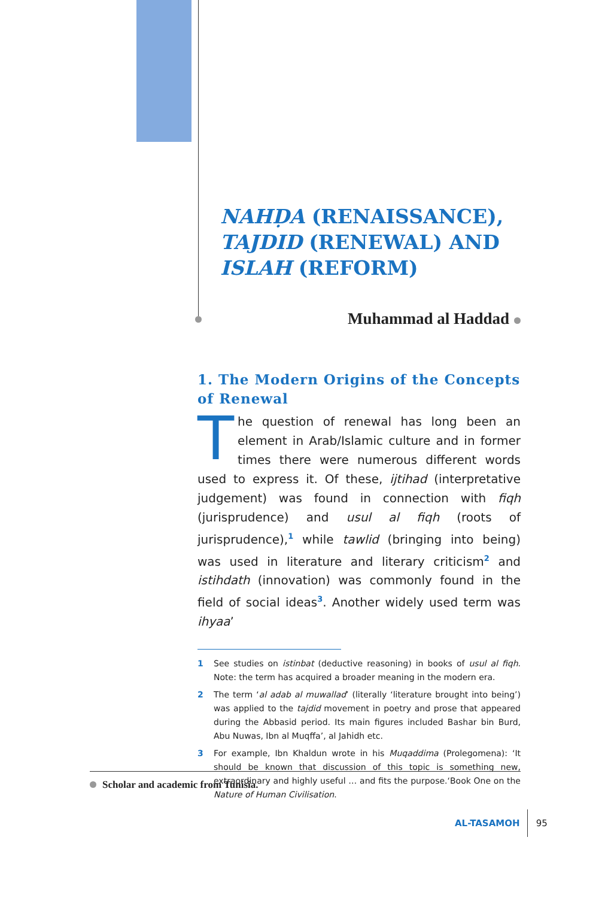NAHḌA (RENAISSANCE),
TAJDID (RENEWAL) AND
ISLAH (REFORM)
Muhammad al Haddad
1. The Modern Origins of the Concepts of Renewal
The question of renewal has long been an element in Arab/Islamic culture and in former times there were numerous different words used to express it. Of these, ijtihad (interpretative judgement) was found in connection with fiqh (jurisprudence) and usul al fiqh (roots of jurisprudence),<sup>1</sup> while tawlid (bringing into being) was used in literature and literary criticism<sup>2</sup> and istihdath (innovation) was commonly found in the field of social ideas<sup>3</sup>. Another widely used term was ihyaa’
1 See studies on istinbat (deductive reasoning) in books of usul al fiqh. Note: the term has acquired a broader meaning in the modern era.
2 The term ‘al adab al muwallad’ (literally ‘literature brought into being’) was applied to the tajdid movement in poetry and prose that appeared during the Abbasid period. Its main figures included Bashar bin Burd, Abu Nuwas, Ibn al Muqffa’, al Jahidh etc.
3 For example, Ibn Khaldun wrote in his Muqaddima (Prolegomena): ‘It should be known that discussion of this topic is something new, extraordinary and highly useful … and fits the purpose.‘Book One on the Nature of Human Civilisation.
Scholar and academic from Tunisia.
AL-TASAMOH 95